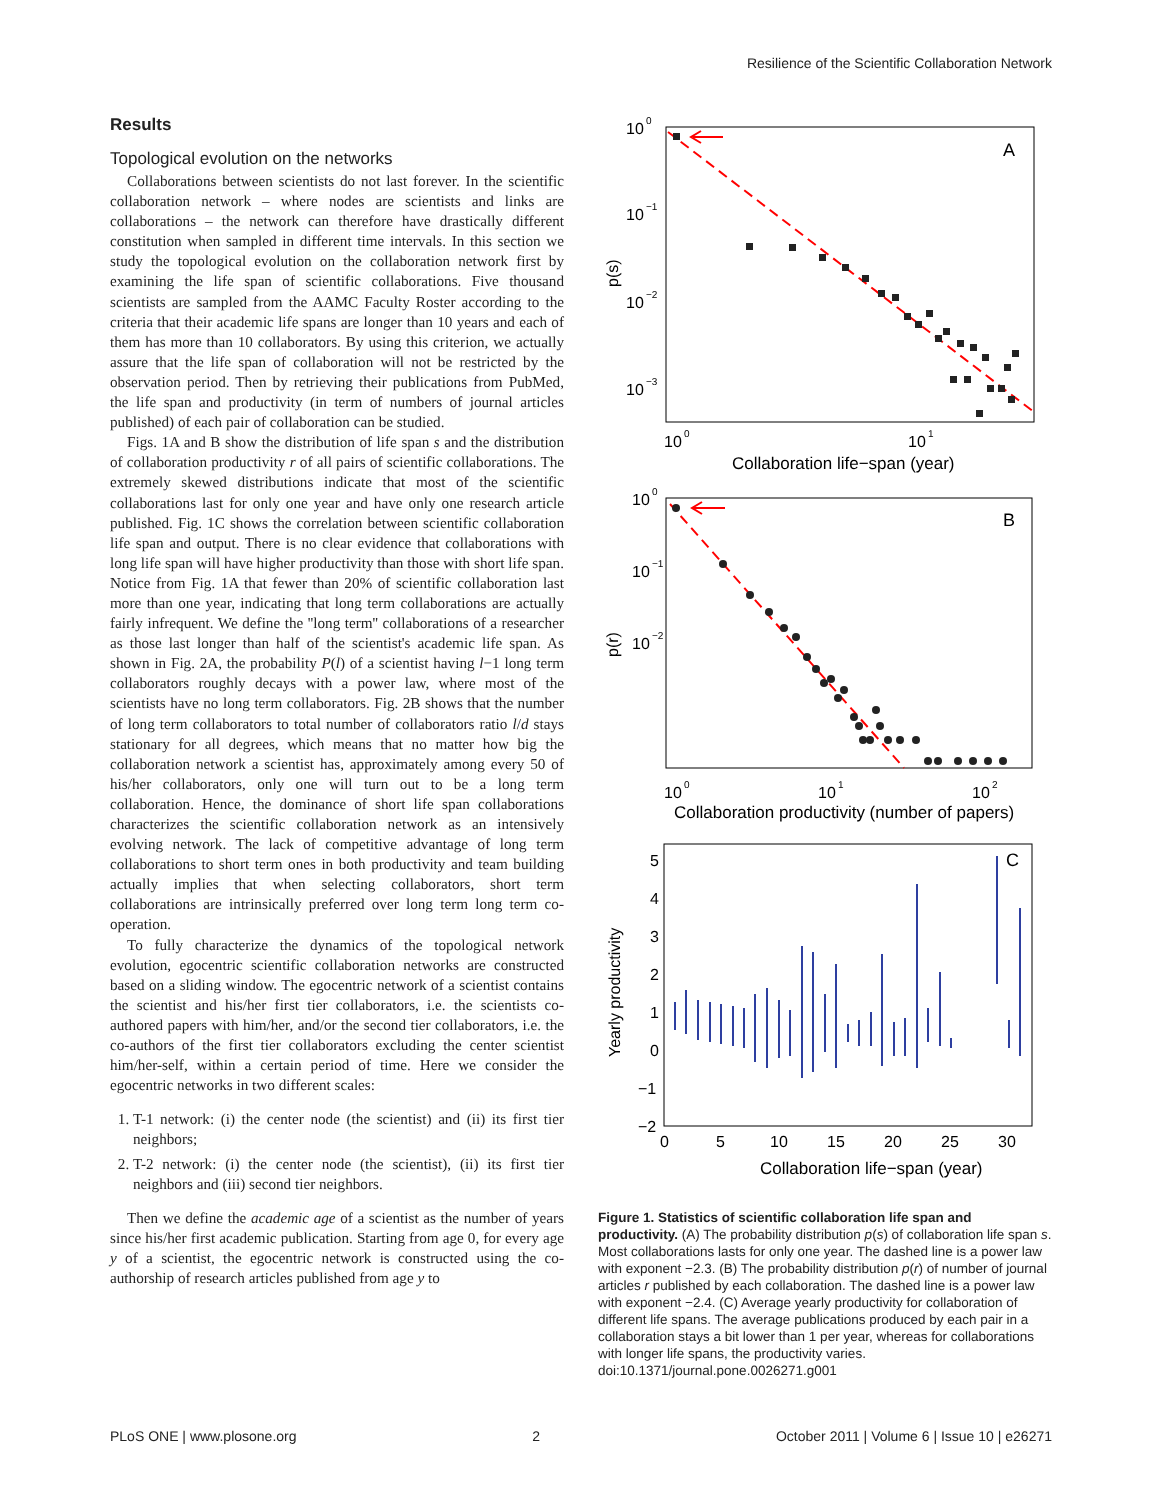Resilience of the Scientific Collaboration Network
Results
Topological evolution on the networks
Collaborations between scientists do not last forever. In the scientific collaboration network – where nodes are scientists and links are collaborations – the network can therefore have drastically different constitution when sampled in different time intervals. In this section we study the topological evolution on the collaboration network first by examining the life span of scientific collaborations. Five thousand scientists are sampled from the AAMC Faculty Roster according to the criteria that their academic life spans are longer than 10 years and each of them has more than 10 collaborators. By using this criterion, we actually assure that the life span of collaboration will not be restricted by the observation period. Then by retrieving their publications from PubMed, the life span and productivity (in term of numbers of journal articles published) of each pair of collaboration can be studied.
Figs. 1A and B show the distribution of life span s and the distribution of collaboration productivity r of all pairs of scientific collaborations. The extremely skewed distributions indicate that most of the scientific collaborations last for only one year and have only one research article published. Fig. 1C shows the correlation between scientific collaboration life span and output. There is no clear evidence that collaborations with long life span will have higher productivity than those with short life span. Notice from Fig. 1A that fewer than 20% of scientific collaboration last more than one year, indicating that long term collaborations are actually fairly infrequent. We define the ''long term'' collaborations of a researcher as those last longer than half of the scientist's academic life span. As shown in Fig. 2A, the probability P(l) of a scientist having l−1 long term collaborators roughly decays with a power law, where most of the scientists have no long term collaborators. Fig. 2B shows that the number of long term collaborators to total number of collaborators ratio l/d stays stationary for all degrees, which means that no matter how big the collaboration network a scientist has, approximately among every 50 of his/her collaborators, only one will turn out to be a long term collaboration. Hence, the dominance of short life span collaborations characterizes the scientific collaboration network as an intensively evolving network. The lack of competitive advantage of long term collaborations to short term ones in both productivity and team building actually implies that when selecting collaborators, short term collaborations are intrinsically preferred over long term long term co-operation.
To fully characterize the dynamics of the topological network evolution, egocentric scientific collaboration networks are constructed based on a sliding window. The egocentric network of a scientist contains the scientist and his/her first tier collaborators, i.e. the scientists co-authored papers with him/her, and/or the second tier collaborators, i.e. the co-authors of the first tier collaborators excluding the center scientist him/her-self, within a certain period of time. Here we consider the egocentric networks in two different scales:
1. T-1 network: (i) the center node (the scientist) and (ii) its first tier neighbors;
2. T-2 network: (i) the center node (the scientist), (ii) its first tier neighbors and (iii) second tier neighbors.
Then we define the academic age of a scientist as the number of years since his/her first academic publication. Starting from age 0, for every age y of a scientist, the egocentric network is constructed using the co-authorship of research articles published from age y to
10
0
10
−1
10
−2
10
−3
p(s)
A
10
0
10
1
Collaboration life−span (year)
10
0
10
−1
10
−2
p(r)
B
10
0
10
1
10
2
Collaboration productivity (number of papers)
5
4
3
2
1
0
−1
−2
0
5
10
15
20
25
30
Yearly productivity
C
Collaboration life−span (year)
Figure 1. Statistics of scientific collaboration life span and productivity. (A) The probability distribution p(s) of collaboration life span s. Most collaborations lasts for only one year. The dashed line is a power law with exponent −2.3. (B) The probability distribution p(r) of number of journal articles r published by each collaboration. The dashed line is a power law with exponent −2.4. (C) Average yearly productivity for collaboration of different life spans. The average publications produced by each pair in a collaboration stays a bit lower than 1 per year, whereas for collaborations with longer life spans, the productivity varies.
doi:10.1371/journal.pone.0026271.g001
PLoS ONE | www.plosone.org 2 October 2011 | Volume 6 | Issue 10 | e26271